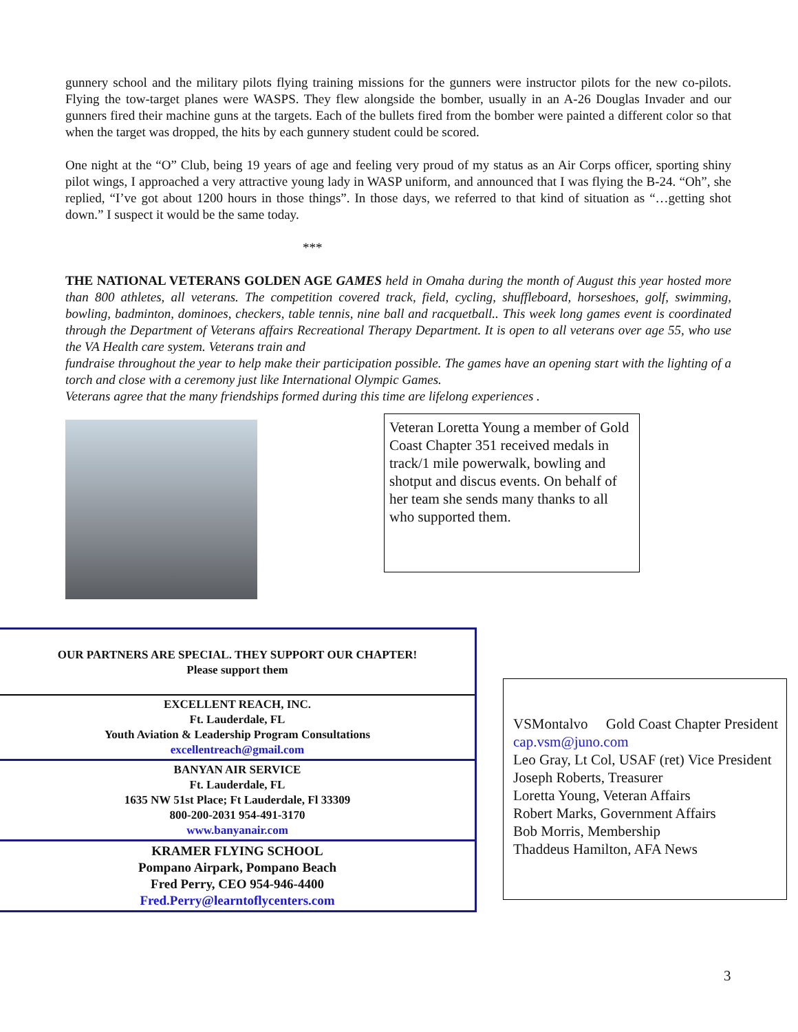gunnery school and the military pilots flying training missions for the gunners were instructor pilots for the new co-pilots. Flying the tow-target planes were WASPS. They flew alongside the bomber, usually in an A-26 Douglas Invader and our gunners fired their machine guns at the targets. Each of the bullets fired from the bomber were painted a different color so that when the target was dropped, the hits by each gunnery student could be scored.
One night at the “O” Club, being 19 years of age and feeling very proud of my status as an Air Corps officer, sporting shiny pilot wings, I approached a very attractive young lady in WASP uniform, and announced that I was flying the B-24. “Oh”, she replied, “I’ve got about 1200 hours in those things”. In those days, we referred to that kind of situation as “…getting shot down.” I suspect it would be the same today.
***
THE NATIONAL VETERANS GOLDEN AGE GAMES held in Omaha during the month of August this year hosted more than 800 athletes, all veterans. The competition covered track, field, cycling, shuffleboard, horseshoes, golf, swimming, bowling, badminton, dominoes, checkers, table tennis, nine ball and racquetball.. This week long games event is coordinated through the Department of Veterans affairs Recreational Therapy Department. It is open to all veterans over age 55, who use the VA Health care system. Veterans train and
fundraise throughout the year to help make their participation possible. The games have an opening start with the lighting of a torch and close with a ceremony just like International Olympic Games.
Veterans agree that the many friendships formed during this time are lifelong experiences .
Veteran Loretta Young a member of Gold Coast Chapter 351 received medals in track/1 mile powerwalk, bowling and shotput and discus events. On behalf of her team she sends many thanks to all who supported them.
OUR PARTNERS ARE SPECIAL. THEY SUPPORT OUR CHAPTER!
Please support them
EXCELLENT REACH, INC.
Ft. Lauderdale, FL
Youth Aviation & Leadership Program Consultations
excellentreach@gmail.com
BANYAN AIR SERVICE
Ft. Lauderdale, FL
1635 NW 51st Place; Ft Lauderdale, Fl 33309
800-200-2031 954-491-3170
www.banyanair.com
KRAMER FLYING SCHOOL
Pompano Airpark, Pompano Beach
Fred Perry, CEO 954-946-4400
Fred.Perry@learntoflycenters.com
VSMontalvo Gold Coast Chapter President
cap.vsm@juno.com
Leo Gray, Lt Col, USAF (ret) Vice President
Joseph Roberts, Treasurer
Loretta Young, Veteran Affairs
Robert Marks, Government Affairs
Bob Morris, Membership
Thaddeus Hamilton, AFA News
3